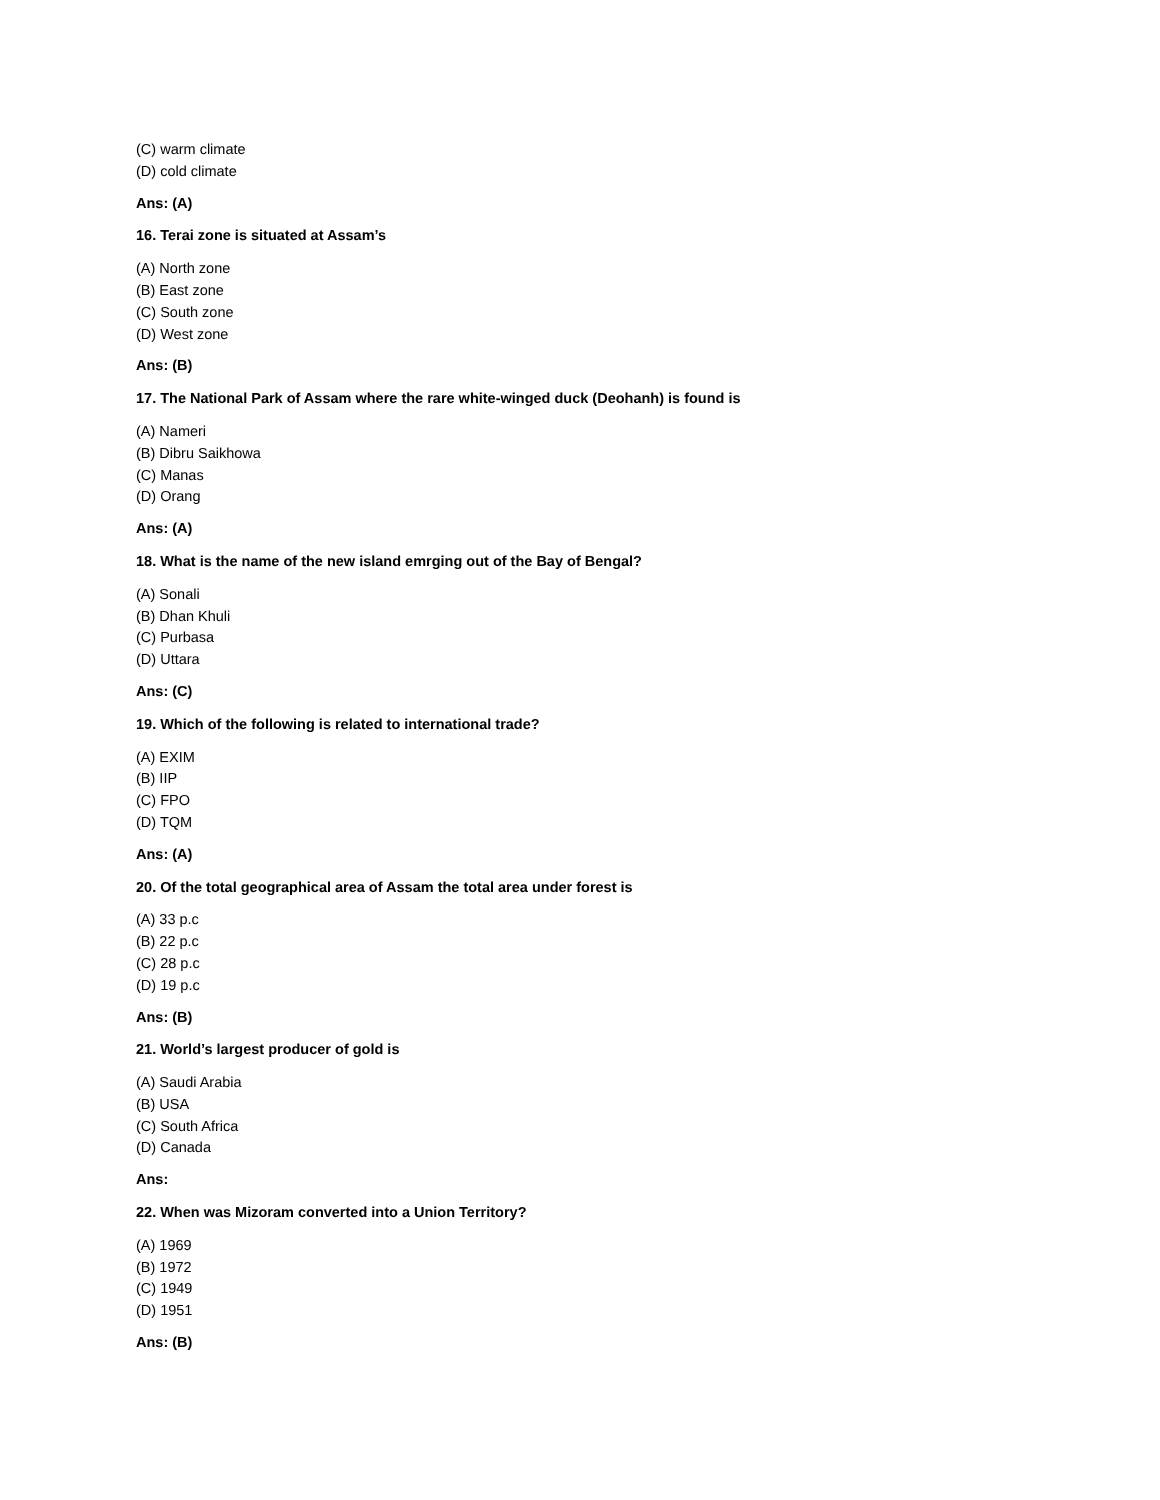(C) warm climate
(D) cold climate
Ans: (A)
16. Terai zone is situated at Assam’s
(A) North zone
(B) East zone
(C) South zone
(D) West zone
Ans: (B)
17. The National Park of Assam where the rare white-winged duck (Deohanh) is found is
(A) Nameri
(B) Dibru Saikhowa
(C) Manas
(D) Orang
Ans: (A)
18. What is the name of the new island emrging out of the Bay of Bengal?
(A) Sonali
(B) Dhan Khuli
(C) Purbasa
(D) Uttara
Ans: (C)
19. Which of the following is related to international trade?
(A) EXIM
(B) IIP
(C) FPO
(D) TQM
Ans: (A)
20. Of the total geographical area of Assam the total area under forest is
(A) 33 p.c
(B) 22 p.c
(C) 28 p.c
(D) 19 p.c
Ans: (B)
21. World’s largest producer of gold is
(A) Saudi Arabia
(B) USA
(C) South Africa
(D) Canada
Ans:
22. When was Mizoram converted into a Union Territory?
(A) 1969
(B) 1972
(C) 1949
(D) 1951
Ans: (B)